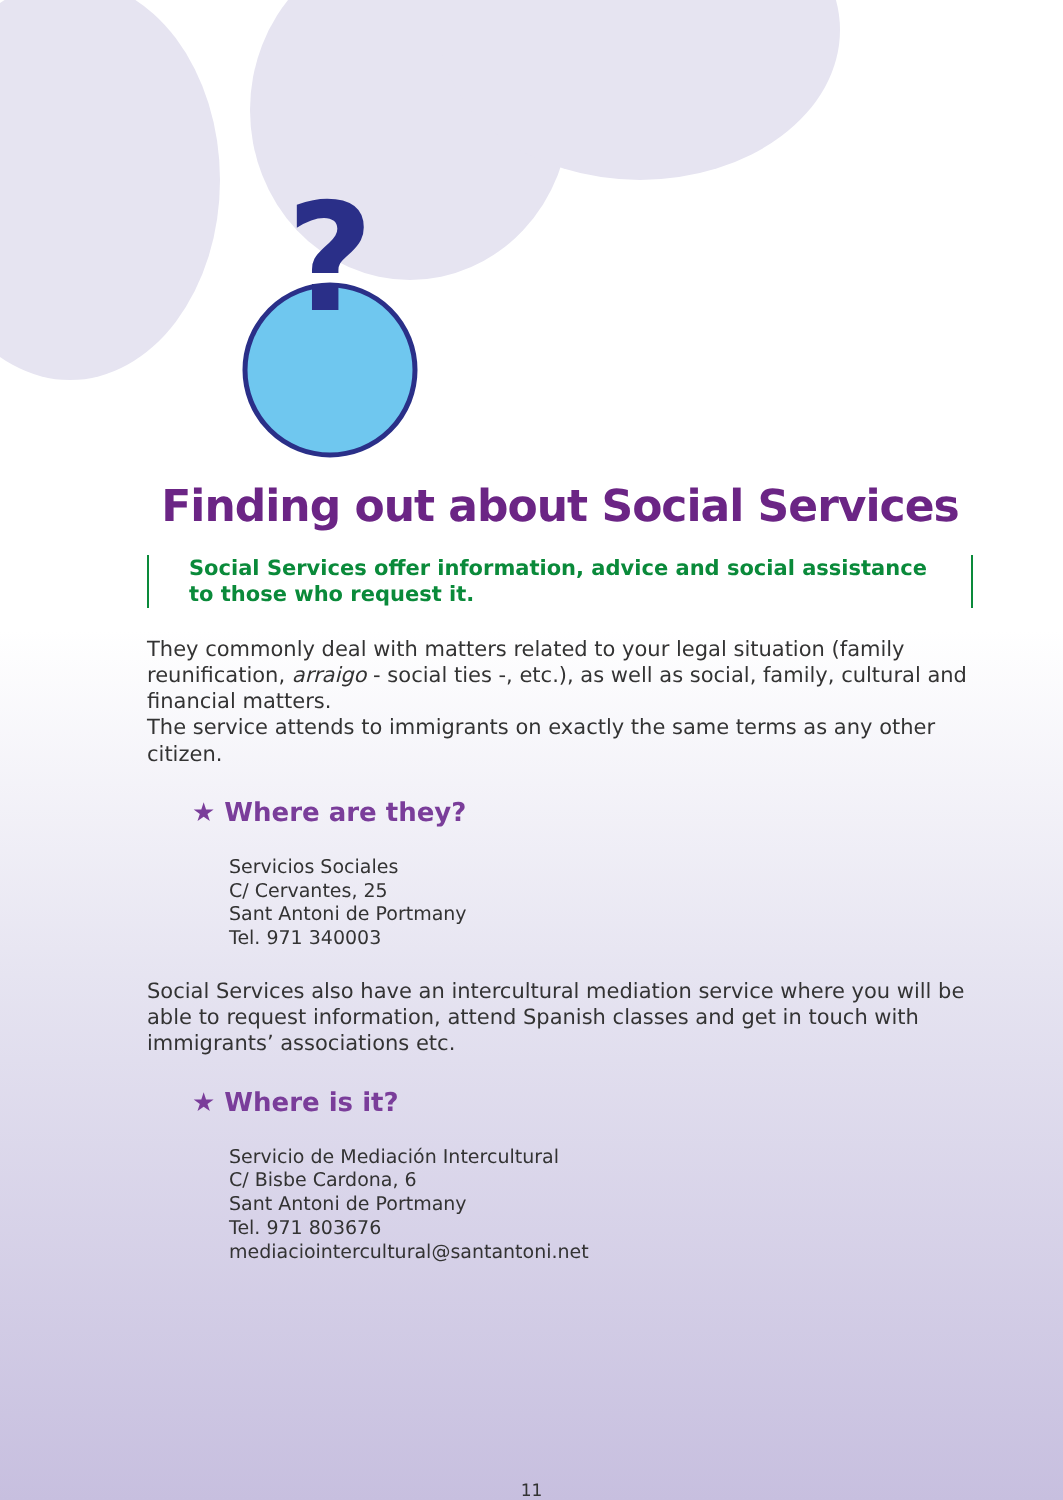?
Finding out about Social Services
Social Services offer information, advice and social assistance to those who request it.
They commonly deal with matters related to your legal situation (family reunification, arraigo - social ties -, etc.), as well as social, family, cultural and financial matters.
The service attends to immigrants on exactly the same terms as any other citizen.
★ Where are they?
Servicios Sociales
C/ Cervantes, 25
Sant Antoni de Portmany
Tel. 971 340003
Social Services also have an intercultural mediation service where you will be able to request information, attend Spanish classes and get in touch with immigrants’ associations etc.
★ Where is it?
Servicio de Mediación Intercultural
C/ Bisbe Cardona, 6
Sant Antoni de Portmany
Tel. 971 803676
mediaciointercultural@santantoni.net
11